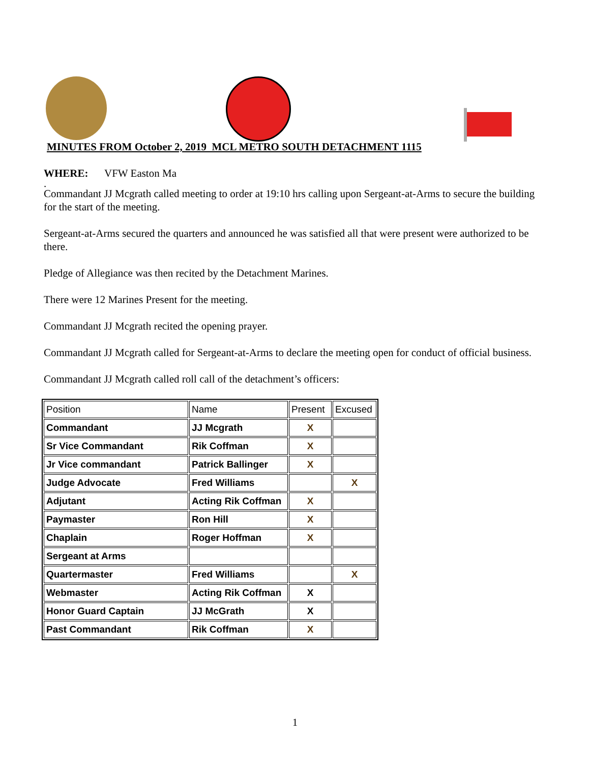MINUTES FROM October 2, 2019 MCL METRO SOUTH DETACHMENT 1115
WHERE: VFW Easton Ma
.
Commandant JJ Mcgrath called meeting to order at 19:10 hrs calling upon Sergeant-at-Arms to secure the building for the start of the meeting.
Sergeant-at-Arms secured the quarters and announced he was satisfied all that were present were authorized to be there.
Pledge of Allegiance was then recited by the Detachment Marines.
There were 12 Marines Present for the meeting.
Commandant JJ Mcgrath recited the opening prayer.
Commandant JJ Mcgrath called for Sergeant-at-Arms to declare the meeting open for conduct of official business.
Commandant JJ Mcgrath called roll call of the detachment’s officers:
| Position | Name | Present | Excused |
| Commandant | JJ Mcgrath | X | |
| Sr Vice Commandant | Rik Coffman | X | |
| Jr Vice commandant | Patrick Ballinger | X | |
| Judge Advocate | Fred Williams | | X |
| Adjutant | Acting Rik Coffman | X | |
| Paymaster | Ron Hill | X | |
| Chaplain | Roger Hoffman | X | |
| Sergeant at Arms | | | |
| Quartermaster | Fred Williams | | X |
| Webmaster | Acting Rik Coffman | X | |
| Honor Guard Captain | JJ McGrath | X | |
| Past Commandant | Rik Coffman | X | |
1